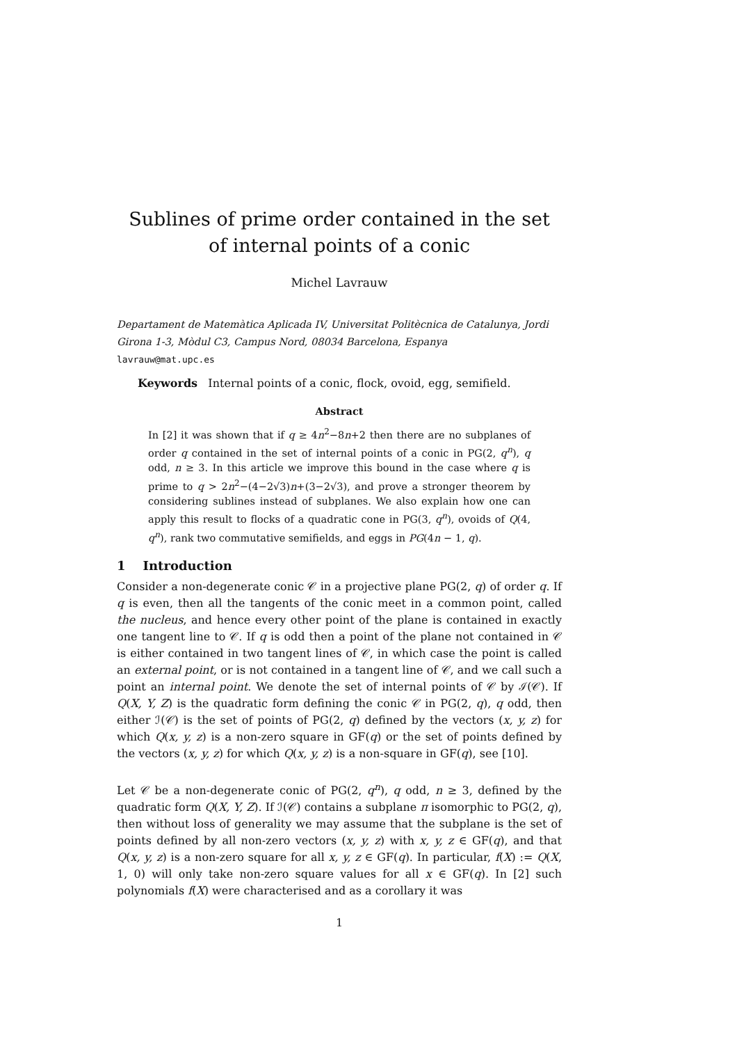Sublines of prime order contained in the set of internal points of a conic
Michel Lavrauw
Departament de Matemàtica Aplicada IV, Universitat Politècnica de Catalunya, Jordi Girona 1-3, Mòdul C3, Campus Nord, 08034 Barcelona, Espanya
lavrauw@mat.upc.es
Keywords Internal points of a conic, flock, ovoid, egg, semifield.
Abstract
In [2] it was shown that if q ≥ 4n<sup>2</sup>−8n+2 then there are no subplanes of order q contained in the set of internal points of a conic in PG(2, q<sup>n</sup>), q odd, n ≥ 3. In this article we improve this bound in the case where q is prime to q > 2n<sup>2</sup>−(4−2√3)n+(3−2√3), and prove a stronger theorem by considering sublines instead of subplanes. We also explain how one can apply this result to flocks of a quadratic cone in PG(3, q<sup>n</sup>), ovoids of Q(4, q<sup>n</sup>), rank two commutative semifields, and eggs in PG(4n − 1, q).
1 Introduction
Consider a non-degenerate conic 𝒞 in a projective plane PG(2, q) of order q. If q is even, then all the tangents of the conic meet in a common point, called the nucleus, and hence every other point of the plane is contained in exactly one tangent line to 𝒞. If q is odd then a point of the plane not contained in 𝒞 is either contained in two tangent lines of 𝒞, in which case the point is called an external point, or is not contained in a tangent line of 𝒞, and we call such a point an internal point. We denote the set of internal points of 𝒞 by ℐ(𝒞). If Q(X, Y, Z) is the quadratic form defining the conic 𝒞 in PG(2, q), q odd, then either ℐ(𝒞) is the set of points of PG(2, q) defined by the vectors (x, y, z) for which Q(x, y, z) is a non-zero square in GF(q) or the set of points defined by the vectors (x, y, z) for which Q(x, y, z) is a non-square in GF(q), see [10].
Let 𝒞 be a non-degenerate conic of PG(2, q<sup>n</sup>), q odd, n ≥ 3, defined by the quadratic form Q(X, Y, Z). If ℐ(𝒞) contains a subplane π isomorphic to PG(2, q), then without loss of generality we may assume that the subplane is the set of points defined by all non-zero vectors (x, y, z) with x, y, z ∈ GF(q), and that Q(x, y, z) is a non-zero square for all x, y, z ∈ GF(q). In particular, f(X) := Q(X, 1, 0) will only take non-zero square values for all x ∈ GF(q). In [2] such polynomials f(X) were characterised and as a corollary it was
1